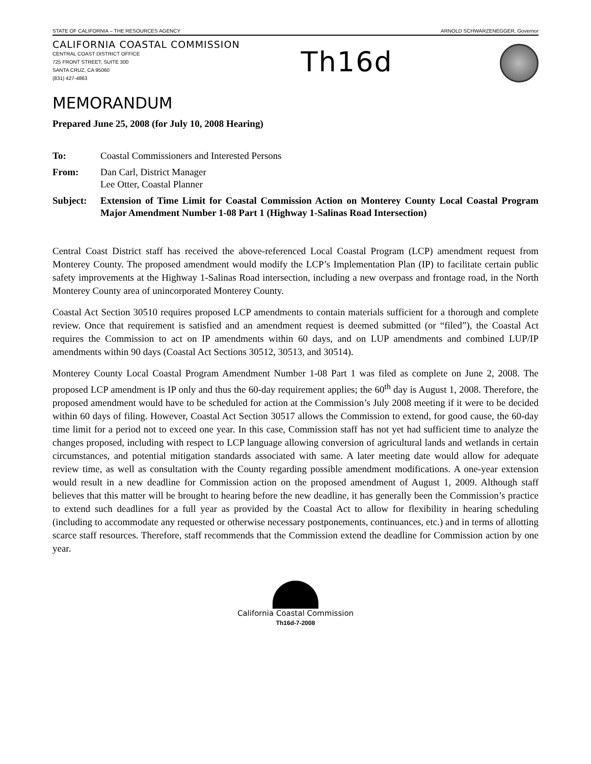STATE OF CALIFORNIA – THE RESOURCES AGENCY ARNOLD SCHWARZENEGGER, Governor
CALIFORNIA COASTAL COMMISSION
CENTRAL COAST DISTRICT OFFICE
725 FRONT STREET, SUITE 300
SANTA CRUZ, CA 95060
(831) 427-4863
Th16d
MEMORANDUM
Prepared June 25, 2008 (for July 10, 2008 Hearing)
To: Coastal Commissioners and Interested Persons
From: Dan Carl, District Manager
Lee Otter, Coastal Planner
Subject: Extension of Time Limit for Coastal Commission Action on Monterey County Local Coastal Program Major Amendment Number 1-08 Part 1 (Highway 1-Salinas Road Intersection)
Central Coast District staff has received the above-referenced Local Coastal Program (LCP) amendment request from Monterey County. The proposed amendment would modify the LCP’s Implementation Plan (IP) to facilitate certain public safety improvements at the Highway 1-Salinas Road intersection, including a new overpass and frontage road, in the North Monterey County area of unincorporated Monterey County.
Coastal Act Section 30510 requires proposed LCP amendments to contain materials sufficient for a thorough and complete review. Once that requirement is satisfied and an amendment request is deemed submitted (or “filed”), the Coastal Act requires the Commission to act on IP amendments within 60 days, and on LUP amendments and combined LUP/IP amendments within 90 days (Coastal Act Sections 30512, 30513, and 30514).
Monterey County Local Coastal Program Amendment Number 1-08 Part 1 was filed as complete on June 2, 2008. The proposed LCP amendment is IP only and thus the 60-day requirement applies; the 60<sup>th</sup> day is August 1, 2008. Therefore, the proposed amendment would have to be scheduled for action at the Commission’s July 2008 meeting if it were to be decided within 60 days of filing. However, Coastal Act Section 30517 allows the Commission to extend, for good cause, the 60-day time limit for a period not to exceed one year. In this case, Commission staff has not yet had sufficient time to analyze the changes proposed, including with respect to LCP language allowing conversion of agricultural lands and wetlands in certain circumstances, and potential mitigation standards associated with same. A later meeting date would allow for adequate review time, as well as consultation with the County regarding possible amendment modifications. A one-year extension would result in a new deadline for Commission action on the proposed amendment of August 1, 2009. Although staff believes that this matter will be brought to hearing before the new deadline, it has generally been the Commission’s practice to extend such deadlines for a full year as provided by the Coastal Act to allow for flexibility in hearing scheduling (including to accommodate any requested or otherwise necessary postponements, continuances, etc.) and in terms of allotting scarce staff resources. Therefore, staff recommends that the Commission extend the deadline for Commission action by one year.
California Coastal Commission
Th16d-7-2008